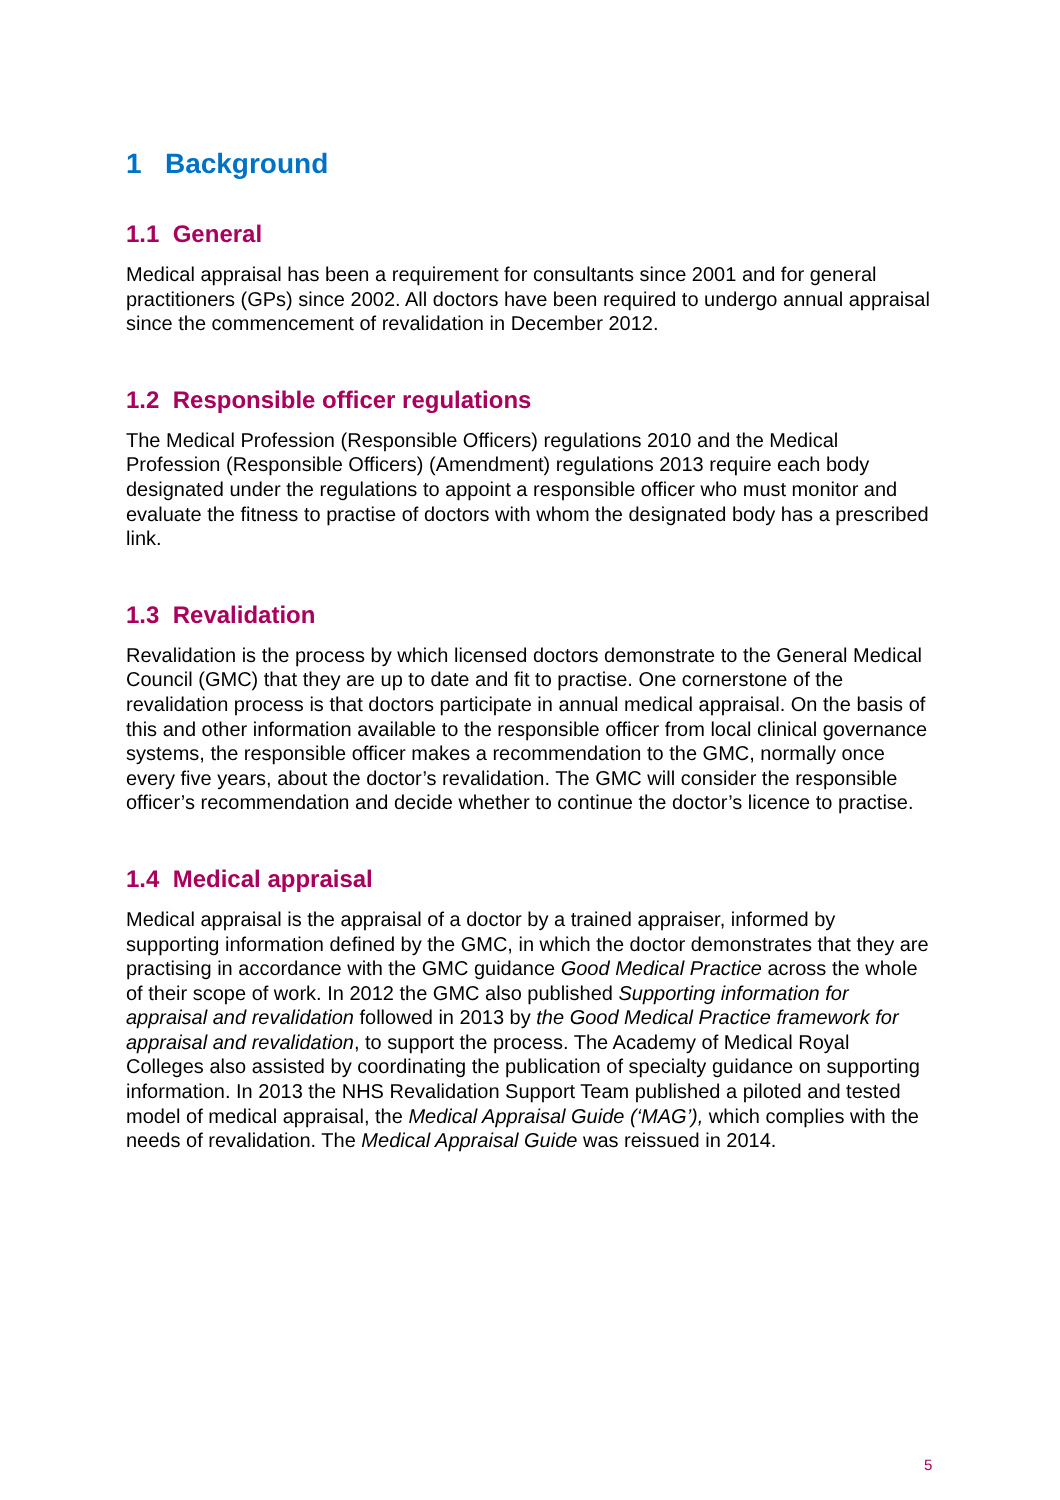1 Background
1.1 General
Medical appraisal has been a requirement for consultants since 2001 and for general practitioners (GPs) since 2002. All doctors have been required to undergo annual appraisal since the commencement of revalidation in December 2012.
1.2 Responsible officer regulations
The Medical Profession (Responsible Officers) regulations 2010 and the Medical Profession (Responsible Officers) (Amendment) regulations 2013 require each body designated under the regulations to appoint a responsible officer who must monitor and evaluate the fitness to practise of doctors with whom the designated body has a prescribed link.
1.3 Revalidation
Revalidation is the process by which licensed doctors demonstrate to the General Medical Council (GMC) that they are up to date and fit to practise. One cornerstone of the revalidation process is that doctors participate in annual medical appraisal. On the basis of this and other information available to the responsible officer from local clinical governance systems, the responsible officer makes a recommendation to the GMC, normally once every five years, about the doctor’s revalidation. The GMC will consider the responsible officer’s recommendation and decide whether to continue the doctor’s licence to practise.
1.4 Medical appraisal
Medical appraisal is the appraisal of a doctor by a trained appraiser, informed by supporting information defined by the GMC, in which the doctor demonstrates that they are practising in accordance with the GMC guidance Good Medical Practice across the whole of their scope of work. In 2012 the GMC also published Supporting information for appraisal and revalidation followed in 2013 by the Good Medical Practice framework for appraisal and revalidation, to support the process. The Academy of Medical Royal Colleges also assisted by coordinating the publication of specialty guidance on supporting information. In 2013 the NHS Revalidation Support Team published a piloted and tested model of medical appraisal, the Medical Appraisal Guide (‘MAG’), which complies with the needs of revalidation. The Medical Appraisal Guide was reissued in 2014.
5